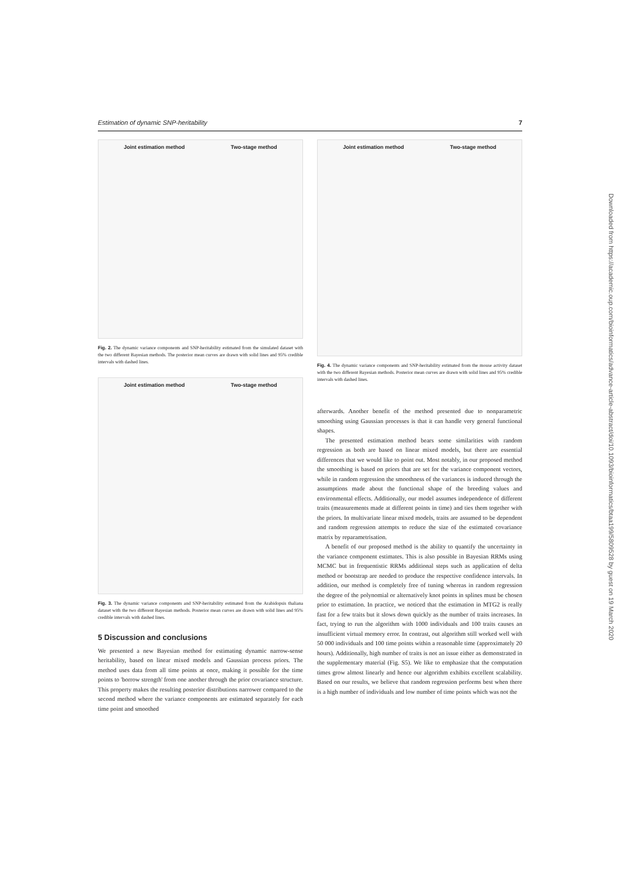Estimation of dynamic SNP-heritability 7
Joint estimation method Two-stage method
Fig. 2. The dynamic variance components and SNP-heritability estimated from the simulated dataset with the two different Bayesian methods. The posterior mean curves are drawn with solid lines and 95% credible intervals with dashed lines.
Joint estimation method Two-stage method
Fig. 3. The dynamic variance components and SNP-heritability estimated from the Arabidopsis thaliana dataset with the two different Bayesian methods. Posterior mean curves are drawn with solid lines and 95% credible intervals with dashed lines.
5 Discussion and conclusions
We presented a new Bayesian method for estimating dynamic narrow-sense heritability, based on linear mixed models and Gaussian process priors. The method uses data from all time points at once, making it possible for the time points to 'borrow strength' from one another through the prior covariance structure. This property makes the resulting posterior distributions narrower compared to the second method where the variance components are estimated separately for each time point and smoothed
Joint estimation method Two-stage method
Fig. 4. The dynamic variance components and SNP-heritability estimated from the mouse activity dataset with the two different Bayesian methods. Posterior mean curves are drawn with solid lines and 95% credible intervals with dashed lines.
afterwards. Another benefit of the method presented due to nonparametric smoothing using Gaussian processes is that it can handle very general functional shapes.
The presented estimation method bears some similarities with random regression as both are based on linear mixed models, but there are essential differences that we would like to point out. Most notably, in our proposed method the smoothing is based on priors that are set for the variance component vectors, while in random regression the smoothness of the variances is induced through the assumptions made about the functional shape of the breeding values and environmental effects. Additionally, our model assumes independence of different traits (measurements made at different points in time) and ties them together with the priors. In multivariate linear mixed models, traits are assumed to be dependent and random regression attempts to reduce the size of the estimated covariance matrix by reparametrisation.
A benefit of our proposed method is the ability to quantify the uncertainty in the variance component estimates. This is also possible in Bayesian RRMs using MCMC but in frequentistic RRMs additional steps such as application of delta method or bootstrap are needed to produce the respective confidence intervals. In addition, our method is completely free of tuning whereas in random regression the degree of the polynomial or alternatively knot points in splines must be chosen prior to estimation. In practice, we noticed that the estimation in MTG2 is really fast for a few traits but it slows down quickly as the number of traits increases. In fact, trying to run the algorithm with 1000 individuals and 100 traits causes an insufficient virtual memory error. In contrast, out algorithm still worked well with 50 000 individuals and 100 time points within a reasonable time (approximately 20 hours). Additionally, high number of traits is not an issue either as demonstrated in the supplementary material (Fig. S5). We like to emphasize that the computation times grow almost linearly and hence our algorithm exhibits excellent scalability. Based on our results, we believe that random regression performs best when there is a high number of individuals and low number of time points which was not the
Downloaded from https://academic.oup.com/bioinformatics/advance-article-abstract/doi/10.1093/bioinformatics/btaa199/5809528 by guest on 19 March 2020